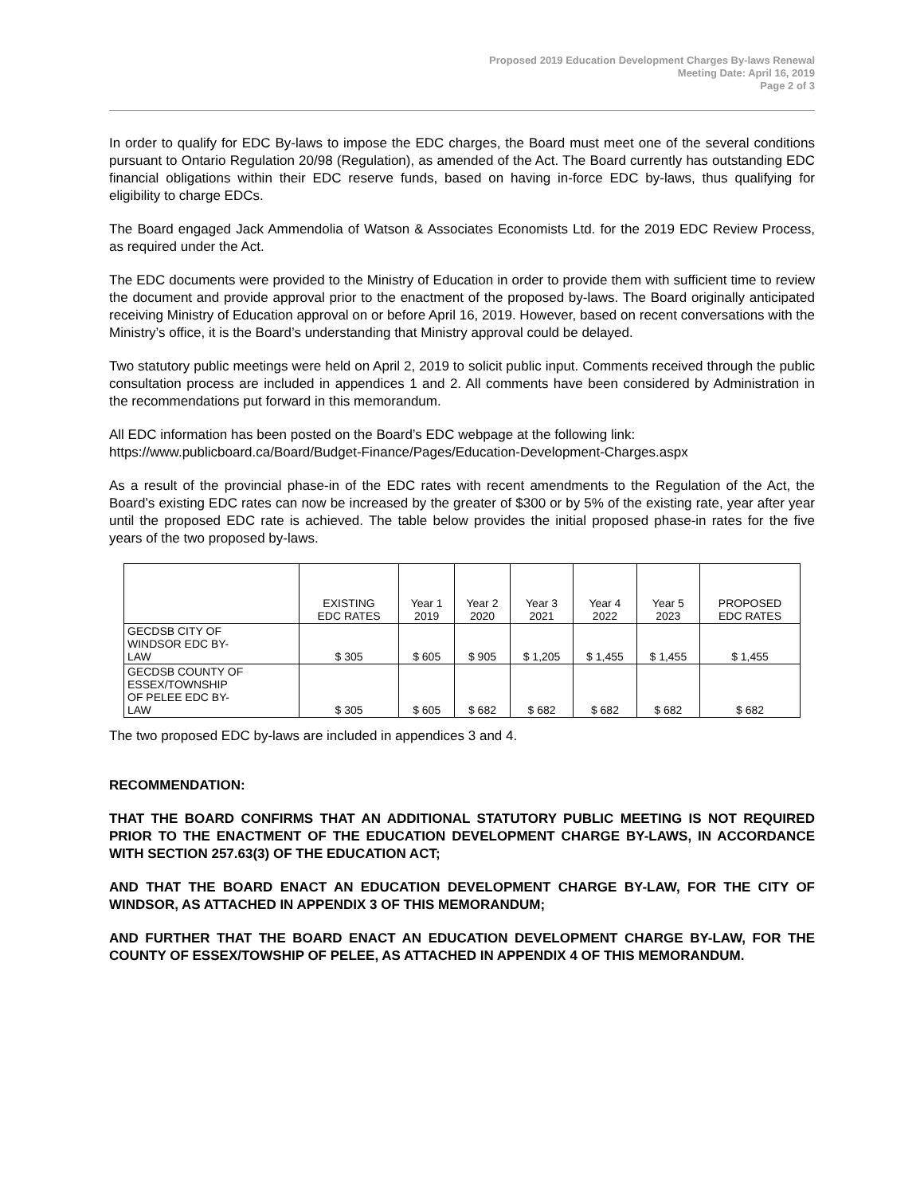Proposed 2019 Education Development Charges By-laws Renewal
Meeting Date: April 16, 2019
Page 2 of 3
In order to qualify for EDC By-laws to impose the EDC charges, the Board must meet one of the several conditions pursuant to Ontario Regulation 20/98 (Regulation), as amended of the Act. The Board currently has outstanding EDC financial obligations within their EDC reserve funds, based on having in-force EDC by-laws, thus qualifying for eligibility to charge EDCs.
The Board engaged Jack Ammendolia of Watson & Associates Economists Ltd. for the 2019 EDC Review Process, as required under the Act.
The EDC documents were provided to the Ministry of Education in order to provide them with sufficient time to review the document and provide approval prior to the enactment of the proposed by-laws. The Board originally anticipated receiving Ministry of Education approval on or before April 16, 2019. However, based on recent conversations with the Ministry’s office, it is the Board’s understanding that Ministry approval could be delayed.
Two statutory public meetings were held on April 2, 2019 to solicit public input. Comments received through the public consultation process are included in appendices 1 and 2. All comments have been considered by Administration in the recommendations put forward in this memorandum.
All EDC information has been posted on the Board’s EDC webpage at the following link:
https://www.publicboard.ca/Board/Budget-Finance/Pages/Education-Development-Charges.aspx
As a result of the provincial phase-in of the EDC rates with recent amendments to the Regulation of the Act, the Board’s existing EDC rates can now be increased by the greater of $300 or by 5% of the existing rate, year after year until the proposed EDC rate is achieved. The table below provides the initial proposed phase-in rates for the five years of the two proposed by-laws.
| | EXISTING EDC RATES | Year 1 2019 | Year 2 2020 | Year 3 2021 | Year 4 2022 | Year 5 2023 | PROPOSED EDC RATES |
| --- | --- | --- | --- | --- | --- | --- | --- |
| GECDSB CITY OF WINDSOR EDC BY- LAW | $ 305 | $ 605 | $ 905 | $ 1,205 | $ 1,455 | $ 1,455 | $ 1,455 |
| GECDSB COUNTY OF ESSEX/TOWNSHIP OF PELEE EDC BY- LAW | $ 305 | $ 605 | $ 682 | $ 682 | $ 682 | $ 682 | $ 682 |
The two proposed EDC by-laws are included in appendices 3 and 4.
RECOMMENDATION:
THAT THE BOARD CONFIRMS THAT AN ADDITIONAL STATUTORY PUBLIC MEETING IS NOT REQUIRED PRIOR TO THE ENACTMENT OF THE EDUCATION DEVELOPMENT CHARGE BY-LAWS, IN ACCORDANCE WITH SECTION 257.63(3) OF THE EDUCATION ACT;
AND THAT THE BOARD ENACT AN EDUCATION DEVELOPMENT CHARGE BY-LAW, FOR THE CITY OF WINDSOR, AS ATTACHED IN APPENDIX 3 OF THIS MEMORANDUM;
AND FURTHER THAT THE BOARD ENACT AN EDUCATION DEVELOPMENT CHARGE BY-LAW, FOR THE COUNTY OF ESSEX/TOWSHIP OF PELEE, AS ATTACHED IN APPENDIX 4 OF THIS MEMORANDUM.